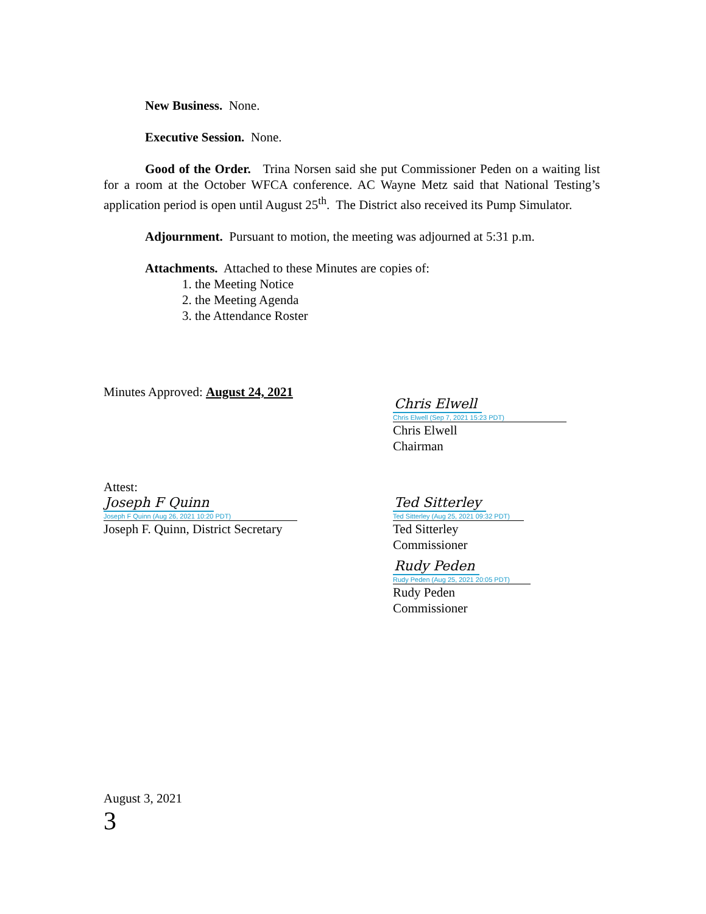New Business. None.
Executive Session. None.
Good of the Order. Trina Norsen said she put Commissioner Peden on a waiting list for a room at the October WFCA conference. AC Wayne Metz said that National Testing’s application period is open until August 25<sup>th</sup>. The District also received its Pump Simulator.
Adjournment. Pursuant to motion, the meeting was adjourned at 5:31 p.m.
Attachments. Attached to these Minutes are copies of:
1. the Meeting Notice
2. the Meeting Agenda
3. the Attendance Roster
Minutes Approved: August 24, 2021
Chris Elwell
Chris Elwell (Sep 7, 2021 15:23 PDT)
Chris Elwell
Chairman
Attest:
Joseph F Quinn
Joseph F Quinn (Aug 26, 2021 10:20 PDT)
Joseph F. Quinn, District Secretary
Ted Sitterley
Ted Sitterley (Aug 25, 2021 09:32 PDT)
Ted Sitterley
Commissioner
Rudy Peden
Rudy Peden (Aug 25, 2021 20:05 PDT)
Rudy Peden
Commissioner
August 3, 2021
3